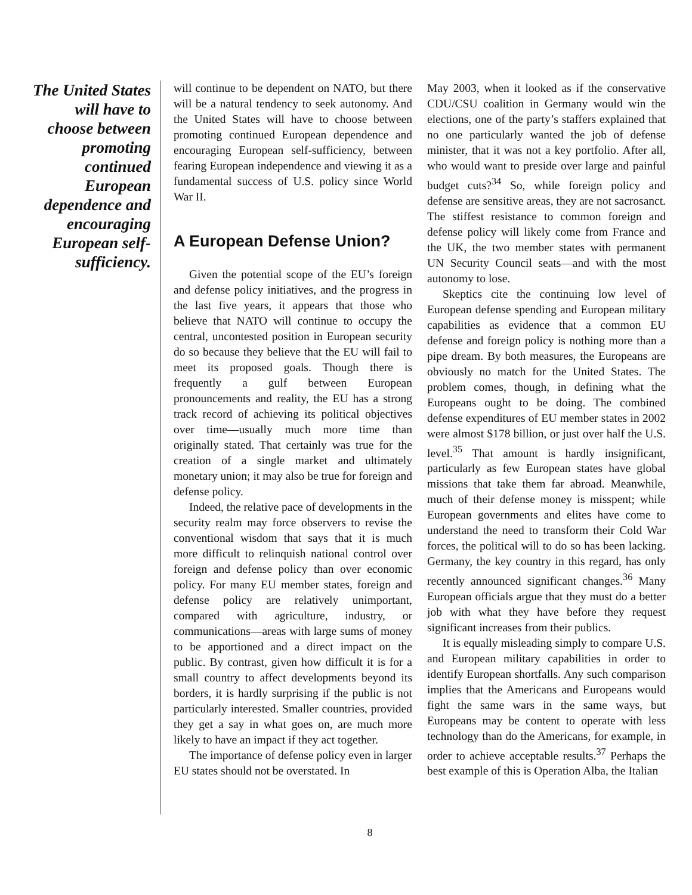The United States will have to choose between promoting continued European dependence and encouraging European self-sufficiency.
will continue to be dependent on NATO, but there will be a natural tendency to seek autonomy. And the United States will have to choose between promoting continued European dependence and encouraging European self-sufficiency, between fearing European independence and viewing it as a fundamental success of U.S. policy since World War II.
A European Defense Union?
Given the potential scope of the EU’s foreign and defense policy initiatives, and the progress in the last five years, it appears that those who believe that NATO will continue to occupy the central, uncontested position in European security do so because they believe that the EU will fail to meet its proposed goals. Though there is frequently a gulf between European pronouncements and reality, the EU has a strong track record of achieving its political objectives over time—usually much more time than originally stated. That certainly was true for the creation of a single market and ultimately monetary union; it may also be true for foreign and defense policy.
Indeed, the relative pace of developments in the security realm may force observers to revise the conventional wisdom that says that it is much more difficult to relinquish national control over foreign and defense policy than over economic policy. For many EU member states, foreign and defense policy are relatively unimportant, compared with agriculture, industry, or communications—areas with large sums of money to be apportioned and a direct impact on the public. By contrast, given how difficult it is for a small country to affect developments beyond its borders, it is hardly surprising if the public is not particularly interested. Smaller countries, provided they get a say in what goes on, are much more likely to have an impact if they act together.
The importance of defense policy even in larger EU states should not be overstated. In
May 2003, when it looked as if the conservative CDU/CSU coalition in Germany would win the elections, one of the party’s staffers explained that no one particularly wanted the job of defense minister, that it was not a key portfolio. After all, who would want to preside over large and painful budget cuts?<sup>34</sup> So, while foreign policy and defense are sensitive areas, they are not sacrosanct. The stiffest resistance to common foreign and defense policy will likely come from France and the UK, the two member states with permanent UN Security Council seats—and with the most autonomy to lose.
Skeptics cite the continuing low level of European defense spending and European military capabilities as evidence that a common EU defense and foreign policy is nothing more than a pipe dream. By both measures, the Europeans are obviously no match for the United States. The problem comes, though, in defining what the Europeans ought to be doing. The combined defense expenditures of EU member states in 2002 were almost $178 billion, or just over half the U.S. level.<sup>35</sup> That amount is hardly insignificant, particularly as few European states have global missions that take them far abroad. Meanwhile, much of their defense money is misspent; while European governments and elites have come to understand the need to transform their Cold War forces, the political will to do so has been lacking. Germany, the key country in this regard, has only recently announced significant changes.<sup>36</sup> Many European officials argue that they must do a better job with what they have before they request significant increases from their publics.
It is equally misleading simply to compare U.S. and European military capabilities in order to identify European shortfalls. Any such comparison implies that the Americans and Europeans would fight the same wars in the same ways, but Europeans may be content to operate with less technology than do the Americans, for example, in order to achieve acceptable results.<sup>37</sup> Perhaps the best example of this is Operation Alba, the Italian
8